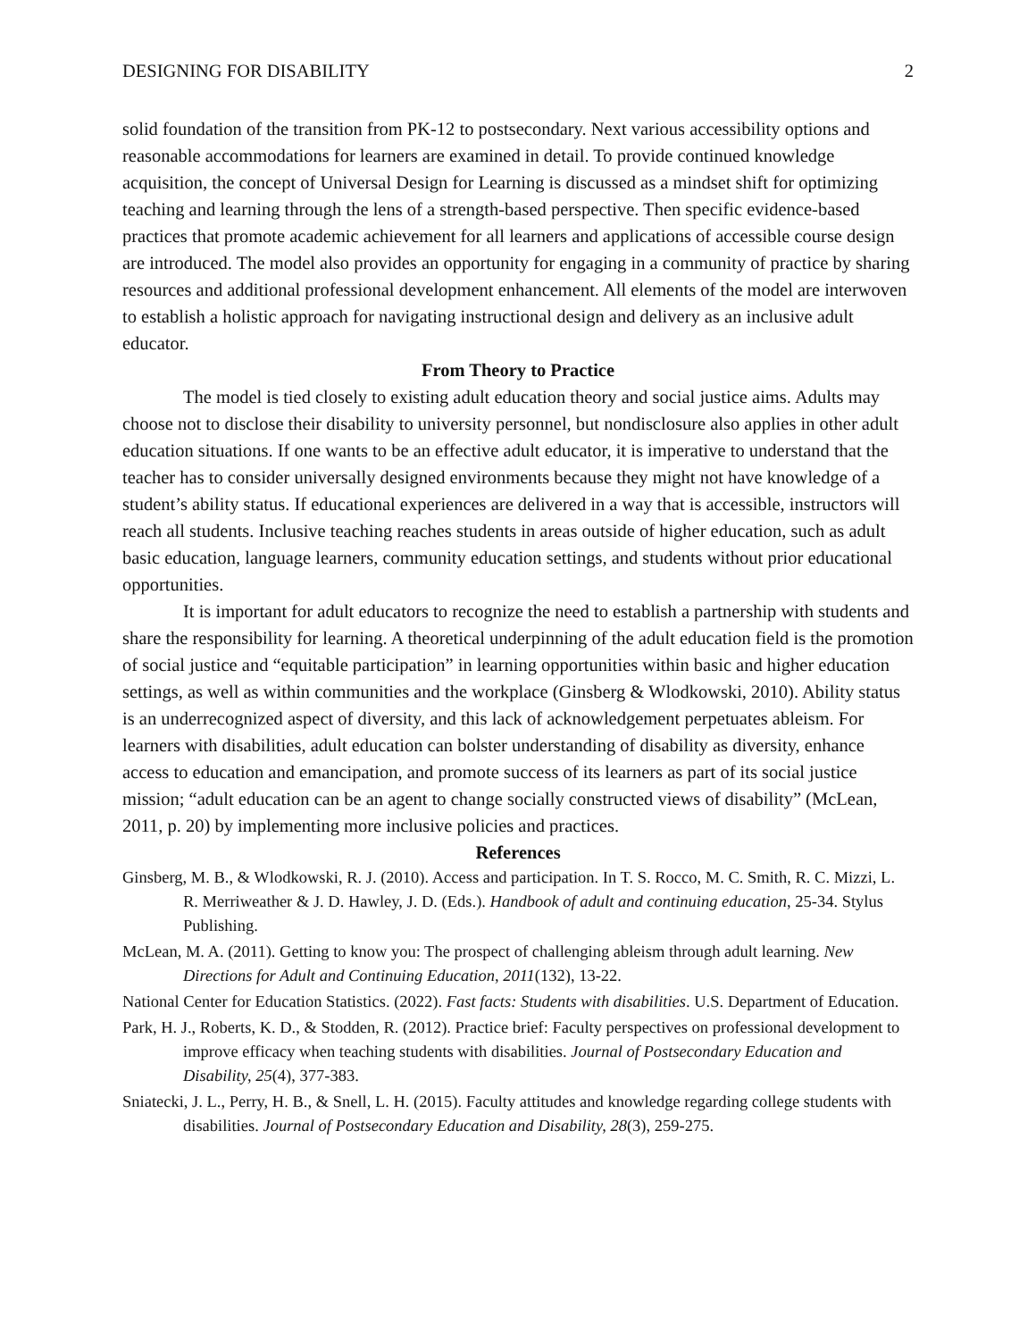DESIGNING FOR DISABILITY 2
solid foundation of the transition from PK-12 to postsecondary. Next various accessibility options and reasonable accommodations for learners are examined in detail. To provide continued knowledge acquisition, the concept of Universal Design for Learning is discussed as a mindset shift for optimizing teaching and learning through the lens of a strength-based perspective. Then specific evidence-based practices that promote academic achievement for all learners and applications of accessible course design are introduced. The model also provides an opportunity for engaging in a community of practice by sharing resources and additional professional development enhancement. All elements of the model are interwoven to establish a holistic approach for navigating instructional design and delivery as an inclusive adult educator.
From Theory to Practice
The model is tied closely to existing adult education theory and social justice aims. Adults may choose not to disclose their disability to university personnel, but nondisclosure also applies in other adult education situations. If one wants to be an effective adult educator, it is imperative to understand that the teacher has to consider universally designed environments because they might not have knowledge of a student’s ability status. If educational experiences are delivered in a way that is accessible, instructors will reach all students. Inclusive teaching reaches students in areas outside of higher education, such as adult basic education, language learners, community education settings, and students without prior educational opportunities.
It is important for adult educators to recognize the need to establish a partnership with students and share the responsibility for learning. A theoretical underpinning of the adult education field is the promotion of social justice and “equitable participation” in learning opportunities within basic and higher education settings, as well as within communities and the workplace (Ginsberg & Wlodkowski, 2010). Ability status is an underrecognized aspect of diversity, and this lack of acknowledgement perpetuates ableism. For learners with disabilities, adult education can bolster understanding of disability as diversity, enhance access to education and emancipation, and promote success of its learners as part of its social justice mission; “adult education can be an agent to change socially constructed views of disability” (McLean, 2011, p. 20) by implementing more inclusive policies and practices.
References
Ginsberg, M. B., & Wlodkowski, R. J. (2010). Access and participation. In T. S. Rocco, M. C. Smith, R. C. Mizzi, L. R. Merriweather & J. D. Hawley, J. D. (Eds.). Handbook of adult and continuing education, 25-34. Stylus Publishing.
McLean, M. A. (2011). Getting to know you: The prospect of challenging ableism through adult learning. New Directions for Adult and Continuing Education, 2011(132), 13-22.
National Center for Education Statistics. (2022). Fast facts: Students with disabilities. U.S. Department of Education.
Park, H. J., Roberts, K. D., & Stodden, R. (2012). Practice brief: Faculty perspectives on professional development to improve efficacy when teaching students with disabilities. Journal of Postsecondary Education and Disability, 25(4), 377-383.
Sniatecki, J. L., Perry, H. B., & Snell, L. H. (2015). Faculty attitudes and knowledge regarding college students with disabilities. Journal of Postsecondary Education and Disability, 28(3), 259-275.